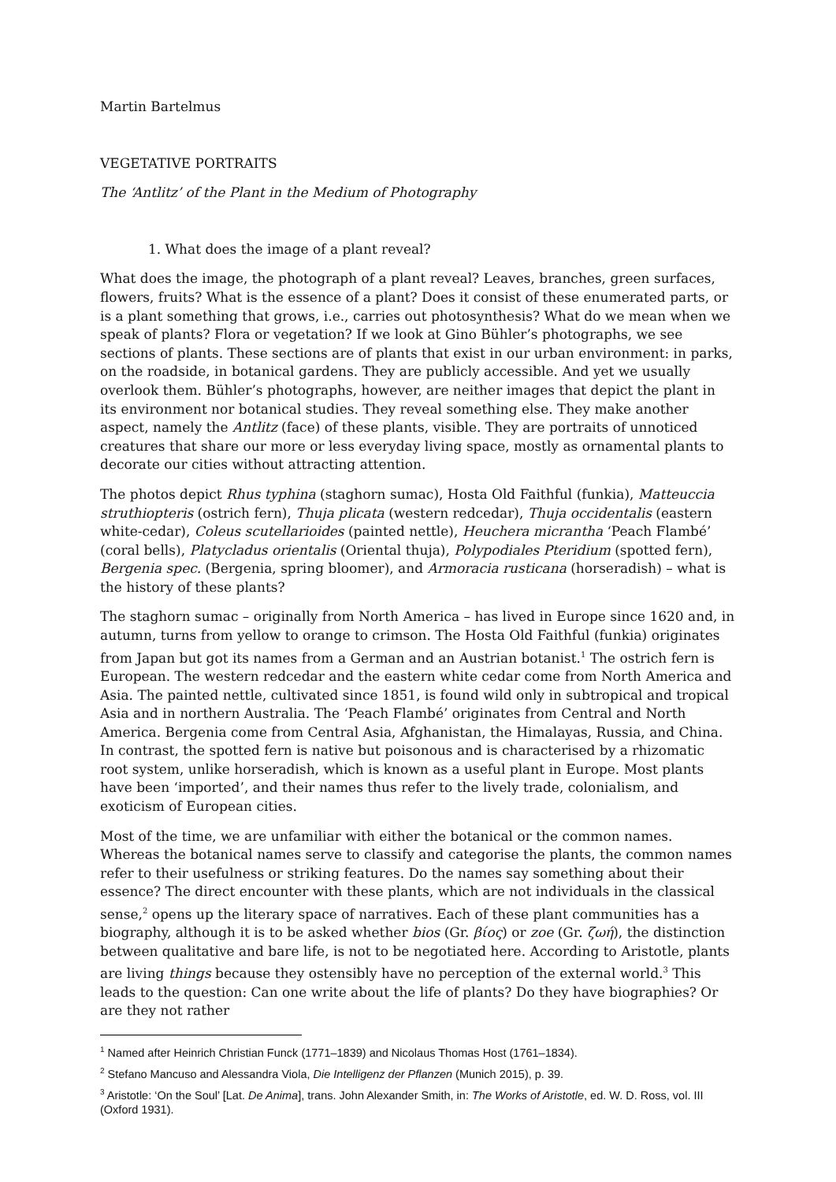Martin Bartelmus
VEGETATIVE PORTRAITS
The ‘Antlitz’ of the Plant in the Medium of Photography
1. What does the image of a plant reveal?
What does the image, the photograph of a plant reveal? Leaves, branches, green surfaces, flowers, fruits? What is the essence of a plant? Does it consist of these enumerated parts, or is a plant something that grows, i.e., carries out photosynthesis? What do we mean when we speak of plants? Flora or vegetation? If we look at Gino Bühler’s photographs, we see sections of plants. These sections are of plants that exist in our urban environment: in parks, on the roadside, in botanical gardens. They are publicly accessible. And yet we usually overlook them. Bühler’s photographs, however, are neither images that depict the plant in its environment nor botanical studies. They reveal something else. They make another aspect, namely the Antlitz (face) of these plants, visible. They are portraits of unnoticed creatures that share our more or less everyday living space, mostly as ornamental plants to decorate our cities without attracting attention.
The photos depict Rhus typhina (staghorn sumac), Hosta Old Faithful (funkia), Matteuccia struthiopteris (ostrich fern), Thuja plicata (western redcedar), Thuja occidentalis (eastern white-cedar), Coleus scutellarioides (painted nettle), Heuchera micrantha ‘Peach Flambé’ (coral bells), Platycladus orientalis (Oriental thuja), Polypodiales Pteridium (spotted fern), Bergenia spec. (Bergenia, spring bloomer), and Armoracia rusticana (horseradish) – what is the history of these plants?
The staghorn sumac – originally from North America – has lived in Europe since 1620 and, in autumn, turns from yellow to orange to crimson. The Hosta Old Faithful (funkia) originates from Japan but got its names from a German and an Austrian botanist.<sup>1</sup> The ostrich fern is European. The western redcedar and the eastern white cedar come from North America and Asia. The painted nettle, cultivated since 1851, is found wild only in subtropical and tropical Asia and in northern Australia. The ‘Peach Flambé’ originates from Central and North America. Bergenia come from Central Asia, Afghanistan, the Himalayas, Russia, and China. In contrast, the spotted fern is native but poisonous and is characterised by a rhizomatic root system, unlike horseradish, which is known as a useful plant in Europe. Most plants have been ‘imported’, and their names thus refer to the lively trade, colonialism, and exoticism of European cities.
Most of the time, we are unfamiliar with either the botanical or the common names. Whereas the botanical names serve to classify and categorise the plants, the common names refer to their usefulness or striking features. Do the names say something about their essence? The direct encounter with these plants, which are not individuals in the classical sense,<sup>2</sup> opens up the literary space of narratives. Each of these plant communities has a biography, although it is to be asked whether bios (Gr. βίος) or zoe (Gr. ζωή), the distinction between qualitative and bare life, is not to be negotiated here. According to Aristotle, plants are living things because they ostensibly have no perception of the external world.<sup>3</sup> This leads to the question: Can one write about the life of plants? Do they have biographies? Or are they not rather
<sup>1</sup> Named after Heinrich Christian Funck (1771–1839) and Nicolaus Thomas Host (1761–1834).
<sup>2</sup> Stefano Mancuso and Alessandra Viola, Die Intelligenz der Pflanzen (Munich 2015), p. 39.
<sup>3</sup> Aristotle: ‘On the Soul’ [Lat. De Anima], trans. John Alexander Smith, in: The Works of Aristotle, ed. W. D. Ross, vol. III (Oxford 1931).